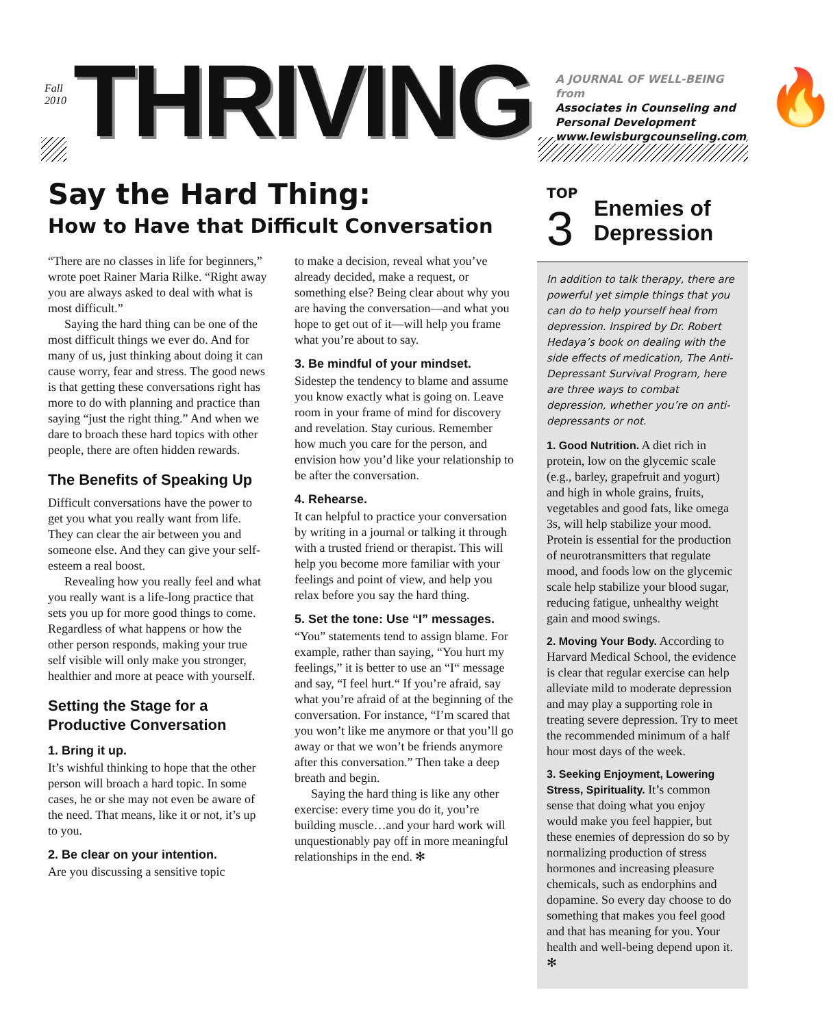Fall 2010
THRIVING
A JOURNAL OF WELL-BEING from
Associates in Counseling and
Personal Development
www.lewisburgcounseling.com
🔥
Say the Hard Thing:
How to Have that Difficult Conversation
“There are no classes in life for beginners,” wrote poet Rainer Maria Rilke. “Right away you are always asked to deal with what is most difficult.”
Saying the hard thing can be one of the most difficult things we ever do. And for many of us, just thinking about doing it can cause worry, fear and stress. The good news is that getting these conversations right has more to do with planning and practice than saying “just the right thing.” And when we dare to broach these hard topics with other people, there are often hidden rewards.
The Benefits of Speaking Up
Difficult conversations have the power to get you what you really want from life. They can clear the air between you and someone else. And they can give your self-esteem a real boost.
Revealing how you really feel and what you really want is a life-long practice that sets you up for more good things to come. Regardless of what happens or how the other person responds, making your true self visible will only make you stronger, healthier and more at peace with yourself.
Setting the Stage for a Productive Conversation
1. Bring it up.
It’s wishful thinking to hope that the other person will broach a hard topic. In some cases, he or she may not even be aware of the need. That means, like it or not, it’s up to you.
2. Be clear on your intention.
Are you discussing a sensitive topic
to make a decision, reveal what you’ve already decided, make a request, or something else? Being clear about why you are having the conversation—and what you hope to get out of it—will help you frame what you’re about to say.
3. Be mindful of your mindset.
Sidestep the tendency to blame and assume you know exactly what is going on. Leave room in your frame of mind for discovery and revelation. Stay curious. Remember how much you care for the person, and envision how you’d like your relationship to be after the conversation.
4. Rehearse.
It can helpful to practice your conversation by writing in a journal or talking it through with a trusted friend or therapist. This will help you become more familiar with your feelings and point of view, and help you relax before you say the hard thing.
5. Set the tone: Use “I” messages.
“You” statements tend to assign blame. For example, rather than saying, “You hurt my feelings,” it is better to use an “I“ message and say, “I feel hurt.“ If you’re afraid, say what you’re afraid of at the beginning of the conversation. For instance, “I’m scared that you won’t like me anymore or that you’ll go away or that we won’t be friends anymore after this conversation.” Then take a deep breath and begin.
Saying the hard thing is like any other exercise: every time you do it, you’re building muscle…and your hard work will unquestionably pay off in more meaningful relationships in the end. ✻
TOP
3
Enemies of
Depression
In addition to talk therapy, there are powerful yet simple things that you can do to help yourself heal from depression. Inspired by Dr. Robert Hedaya’s book on dealing with the side effects of medication, The Anti-Depressant Survival Program, here are three ways to combat depression, whether you’re on anti-depressants or not.
1. Good Nutrition. A diet rich in protein, low on the glycemic scale (e.g., barley, grapefruit and yogurt) and high in whole grains, fruits, vegetables and good fats, like omega 3s, will help stabilize your mood. Protein is essential for the production of neurotransmitters that regulate mood, and foods low on the glycemic scale help stabilize your blood sugar, reducing fatigue, unhealthy weight gain and mood swings.
2. Moving Your Body. According to Harvard Medical School, the evidence is clear that regular exercise can help alleviate mild to moderate depression and may play a supporting role in treating severe depression. Try to meet the recommended minimum of a half hour most days of the week.
3. Seeking Enjoyment, Lowering Stress, Spirituality. It’s common sense that doing what you enjoy would make you feel happier, but these enemies of depression do so by normalizing production of stress hormones and increasing pleasure chemicals, such as endorphins and dopamine. So every day choose to do something that makes you feel good and that has meaning for you. Your health and well-being depend upon it. ✻